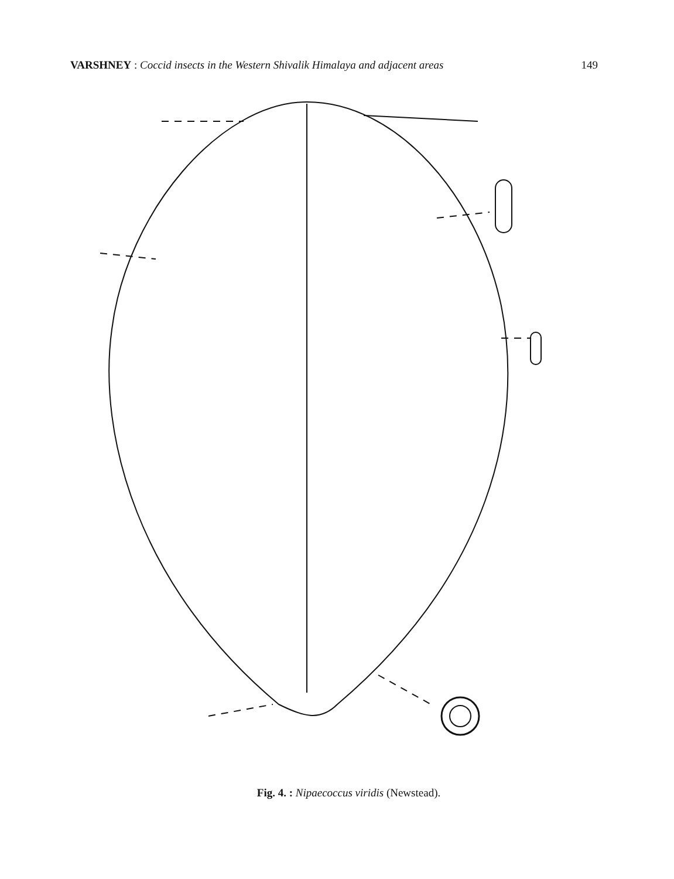VARSHNEY : Coccid insects in the Western Shivalik Himalaya and adjacent areas 149
Fig. 4. : Nipaecoccus viridis (Newstead).